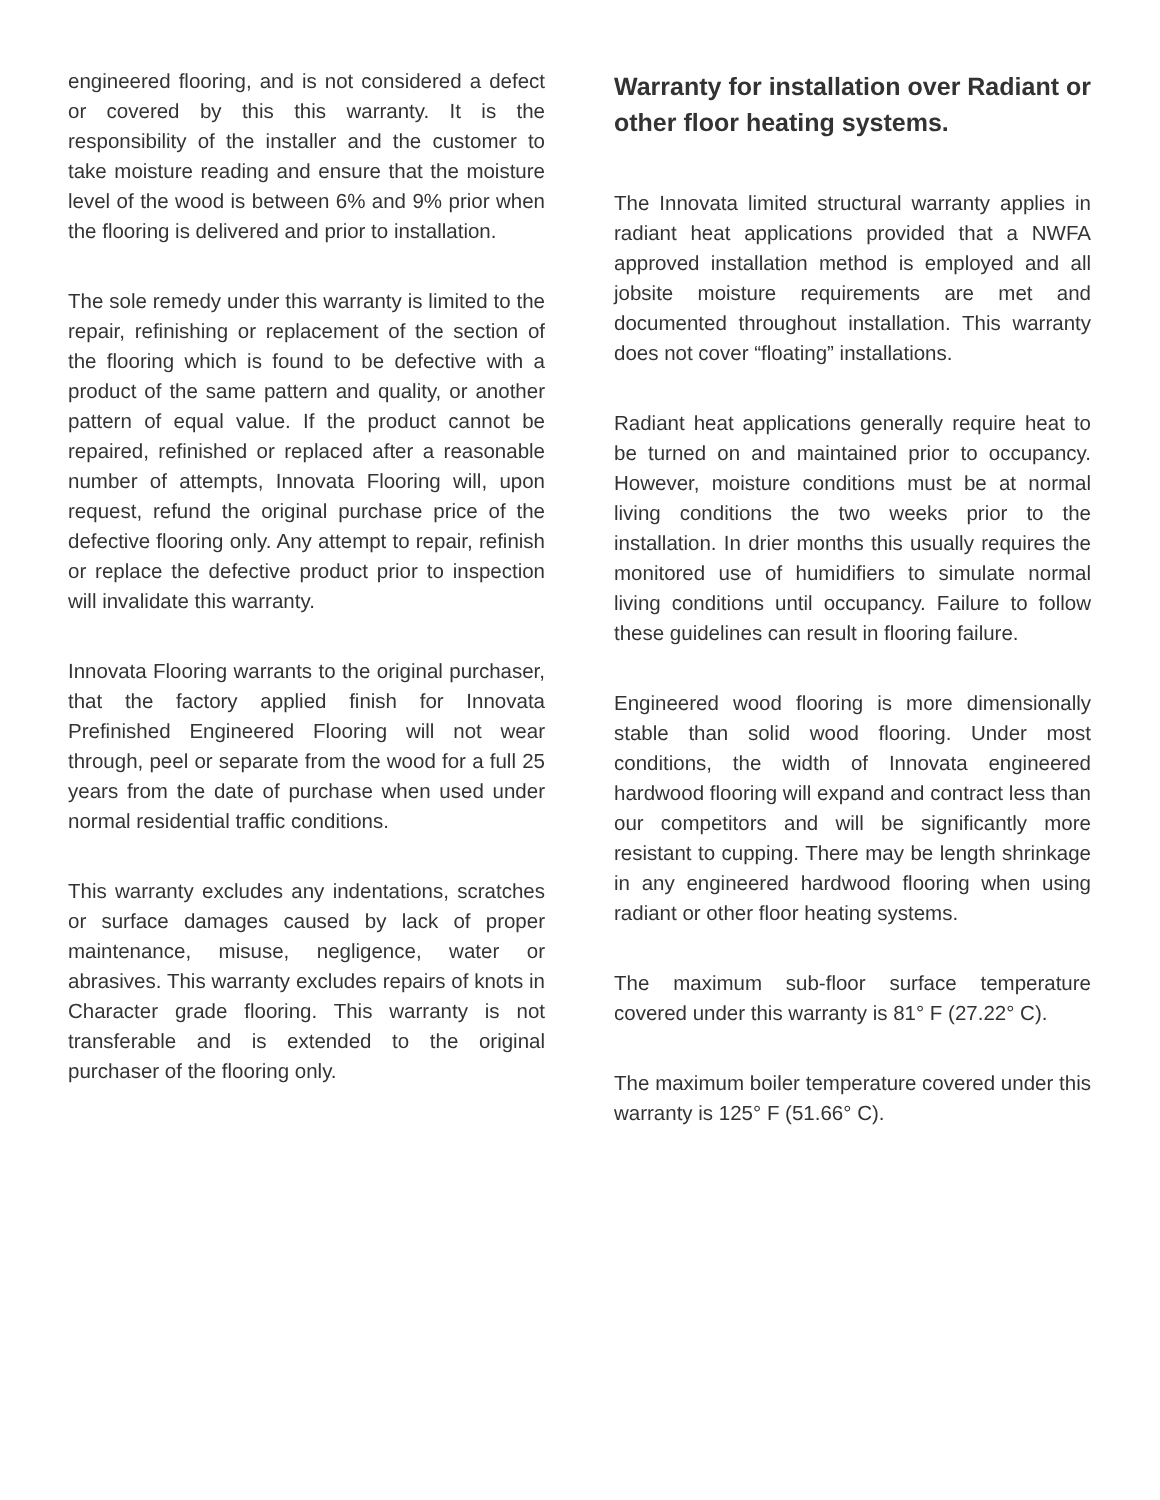engineered flooring, and is not considered a defect or covered by this this warranty. It is the responsibility of the installer and the customer to take moisture reading and ensure that the moisture level of the wood is between 6% and 9% prior when the flooring is delivered and prior to installation.
The sole remedy under this warranty is limited to the repair, refinishing or replacement of the section of the flooring which is found to be defective with a product of the same pattern and quality, or another pattern of equal value. If the product cannot be repaired, refinished or replaced after a reasonable number of attempts, Innovata Flooring will, upon request, refund the original purchase price of the defective flooring only. Any attempt to repair, refinish or replace the defective product prior to inspection will invalidate this warranty.
Innovata Flooring warrants to the original purchaser, that the factory applied finish for Innovata Prefinished Engineered Flooring will not wear through, peel or separate from the wood for a full 25 years from the date of purchase when used under normal residential traffic conditions.
This warranty excludes any indentations, scratches or surface damages caused by lack of proper maintenance, misuse, negligence, water or abrasives. This warranty excludes repairs of knots in Character grade flooring. This warranty is not transferable and is extended to the original purchaser of the flooring only.
Warranty for installation over Radiant or other floor heating systems.
The Innovata limited structural warranty applies in radiant heat applications provided that a NWFA approved installation method is employed and all jobsite moisture requirements are met and documented throughout installation. This warranty does not cover “floating” installations.
Radiant heat applications generally require heat to be turned on and maintained prior to occupancy. However, moisture conditions must be at normal living conditions the two weeks prior to the installation. In drier months this usually requires the monitored use of humidifiers to simulate normal living conditions until occupancy. Failure to follow these guidelines can result in flooring failure.
Engineered wood flooring is more dimensionally stable than solid wood flooring. Under most conditions, the width of Innovata engineered hardwood flooring will expand and contract less than our competitors and will be significantly more resistant to cupping. There may be length shrinkage in any engineered hardwood flooring when using radiant or other floor heating systems.
The maximum sub-floor surface temperature covered under this warranty is 81° F (27.22° C).
The maximum boiler temperature covered under this warranty is 125° F (51.66° C).